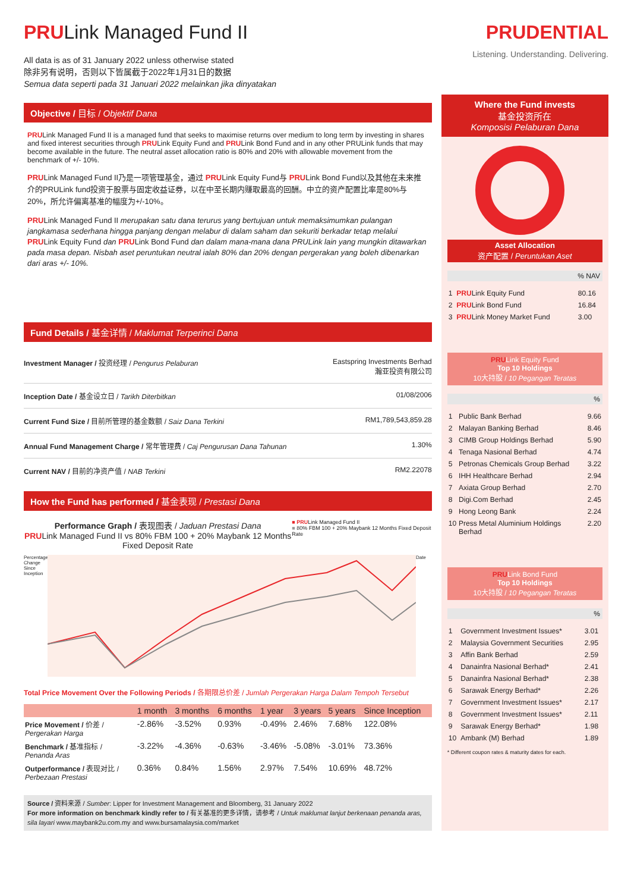PRULink Managed Fund II
All data is as of 31 January 2022 unless otherwise stated
除非另有说明，否则以下皆属截于2022年1月31日的数据
Semua data seperti pada 31 Januari 2022 melainkan jika dinyatakan
PRUDENTIAL
Listening. Understanding. Delivering.
Objective / 目标 / Objektif Dana
PRULink Managed Fund II is a managed fund that seeks to maximise returns over medium to long term by investing in shares and fixed interest securities through PRULink Equity Fund and PRULink Bond Fund and in any other PRULink funds that may become available in the future. The neutral asset allocation ratio is 80% and 20% with allowable movement from the benchmark of +/- 10%.
PRULink Managed Fund II乃是一项管理基金，通过 PRULink Equity Fund与 PRULink Bond Fund以及其他在未来推介的PRULink fund投资于股票与固定收益证券，以在中至长期内赚取最高的回酬。中立的资产配置比率是80%与20%，所允许偏离基准的幅度为+/-10%。
PRULink Managed Fund II merupakan satu dana terurus yang bertujuan untuk memaksimumkan pulangan jangkamasa sederhana hingga panjang dengan melabur di dalam saham dan sekuriti berkadar tetap melalui PRULink Equity Fund dan PRULink Bond Fund dan dalam mana-mana dana PRULink lain yang mungkin ditawarkan pada masa depan. Nisbah aset peruntukan neutral ialah 80% dan 20% dengan pergerakan yang boleh dibenarkan dari aras +/- 10%.
Fund Details / 基金详情 / Maklumat Terperinci Dana
| Investment Manager / 投资经理 / Pengurus Pelaburan | Eastspring Investments Berhad 瀚亚投资有限公司 |
| Inception Date / 基金设立日 / Tarikh Diterbitkan | 01/08/2006 |
| Current Fund Size / 目前所管理的基金数额 / Saiz Dana Terkini | RM1,789,543,859.28 |
| Annual Fund Management Charge / 常年管理费 / Caj Pengurusan Dana Tahunan | 1.30% |
| Current NAV / 目前的净资产值 / NAB Terkini | RM2.22078 |
How the Fund has performed / 基金表现 / Prestasi Dana
Performance Graph / 表现图表 / Jaduan Prestasi Dana
PRULink Managed Fund II vs 80% FBM 100 + 20% Maybank 12 Months Fixed Deposit Rate
■ PRULink Managed Fund II
■ 80% FBM 100 + 20% Maybank 12 Months Fixed Deposit Rate
Percentage Change Since Inception
Date
Total Price Movement Over the Following Periods / 各期限总价差 / Jumlah Pergerakan Harga Dalam Tempoh Tersebut
| | 1 month | 3 months | 6 months | 1 year | 3 years | 5 years | Since Inception |
| --- | --- | --- | --- | --- | --- | --- | --- |
| Price Movement / 价差 / Pergerakan Harga | -2.86% | -3.52% | 0.93% | -0.49% | 2.46% | 7.68% | 122.08% |
| Benchmark / 基准指标 / Penanda Aras | -3.22% | -4.36% | -0.63% | -3.46% | -5.08% | -3.01% | 73.36% |
| Outperformance / 表现对比 / Perbezaan Prestasi | 0.36% | 0.84% | 1.56% | 2.97% | 7.54% | 10.69% | 48.72% |
Source / 资料来源 / Sumber: Lipper for Investment Management and Bloomberg, 31 January 2022
For more information on benchmark kindly refer to / 有关基准的更多详情，请参考 / Untuk maklumat lanjut berkenaan penanda aras, sila layari www.maybank2u.com.my and www.bursamalaysia.com/market
Where the Fund invests
基金投资所在
Komposisi Pelaburan Dana
Asset Allocation
资产配置 / Peruntukan Aset
% NAV
| 1 | PRU Link Equity Fund | 80.16 |
| 2 | PRU Link Bond Fund | 16.84 |
| 3 | PRU Link Money Market Fund | 3.00 |
PRULink Equity Fund
Top 10 Holdings
10大持股 / 10 Pegangan Teratas
%
| 1 | Public Bank Berhad | 9.66 |
| 2 | Malayan Banking Berhad | 8.46 |
| 3 | CIMB Group Holdings Berhad | 5.90 |
| 4 | Tenaga Nasional Berhad | 4.74 |
| 5 | Petronas Chemicals Group Berhad | 3.22 |
| 6 | IHH Healthcare Berhad | 2.94 |
| 7 | Axiata Group Berhad | 2.70 |
| 8 | Digi.Com Berhad | 2.45 |
| 9 | Hong Leong Bank | 2.24 |
| 10 | Press Metal Aluminium Holdings Berhad | 2.20 |
PRULink Bond Fund
Top 10 Holdings
10大持股 / 10 Pegangan Teratas
%
| 1 | Government Investment Issues* | 3.01 |
| 2 | Malaysia Government Securities | 2.95 |
| 3 | Affin Bank Berhad | 2.59 |
| 4 | Danainfra Nasional Berhad* | 2.41 |
| 5 | Danainfra Nasional Berhad* | 2.38 |
| 6 | Sarawak Energy Berhad* | 2.26 |
| 7 | Government Investment Issues* | 2.17 |
| 8 | Government Investment Issues* | 2.11 |
| 9 | Sarawak Energy Berhad* | 1.98 |
| 10 | Ambank (M) Berhad | 1.89 |
* Different coupon rates & maturity dates for each.